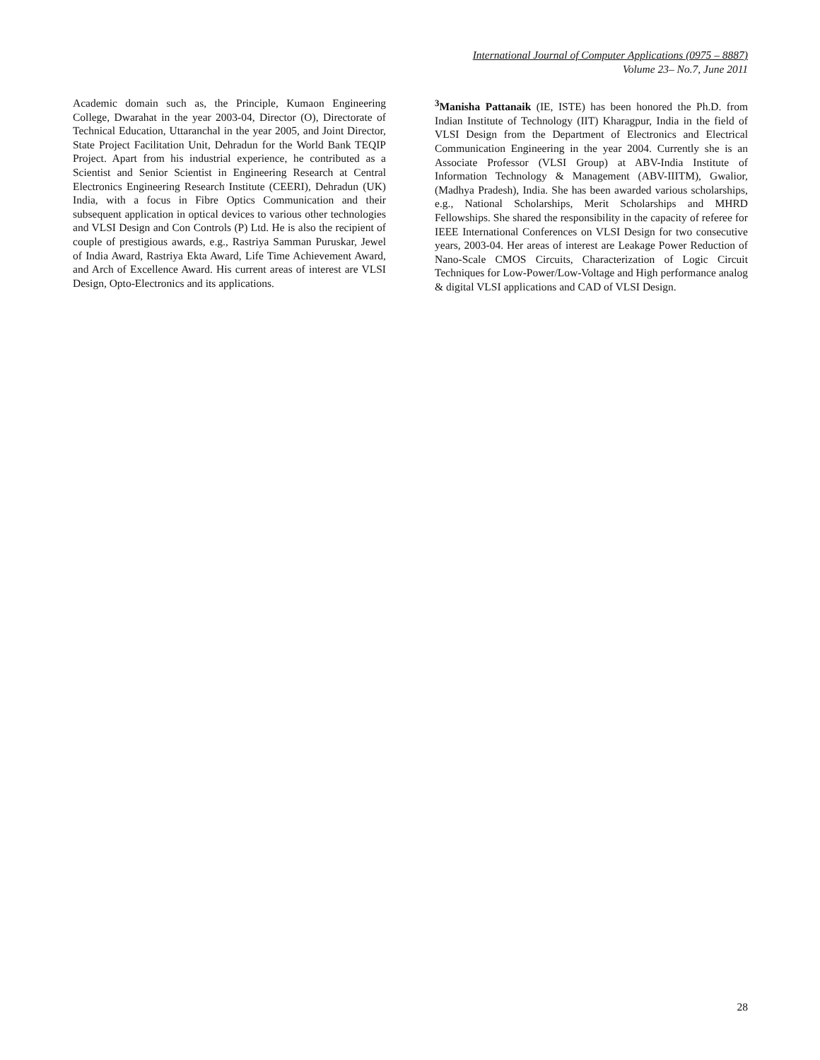International Journal of Computer Applications (0975 – 8887)
Volume 23– No.7, June 2011
Academic domain such as, the Principle, Kumaon Engineering College, Dwarahat in the year 2003-04, Director (O), Directorate of Technical Education, Uttaranchal in the year 2005, and Joint Director, State Project Facilitation Unit, Dehradun for the World Bank TEQIP Project. Apart from his industrial experience, he contributed as a Scientist and Senior Scientist in Engineering Research at Central Electronics Engineering Research Institute (CEERI), Dehradun (UK) India, with a focus in Fibre Optics Communication and their subsequent application in optical devices to various other technologies and VLSI Design and Con Controls (P) Ltd. He is also the recipient of couple of prestigious awards, e.g., Rastriya Samman Puruskar, Jewel of India Award, Rastriya Ekta Award, Life Time Achievement Award, and Arch of Excellence Award. His current areas of interest are VLSI Design, Opto-Electronics and its applications.
<sup>3</sup> Manisha Pattanaik (IE, ISTE) has been honored the Ph.D. from Indian Institute of Technology (IIT) Kharagpur, India in the field of VLSI Design from the Department of Electronics and Electrical Communication Engineering in the year 2004. Currently she is an Associate Professor (VLSI Group) at ABV-India Institute of Information Technology & Management (ABV-IIITM), Gwalior, (Madhya Pradesh), India. She has been awarded various scholarships, e.g., National Scholarships, Merit Scholarships and MHRD Fellowships. She shared the responsibility in the capacity of referee for IEEE International Conferences on VLSI Design for two consecutive years, 2003-04. Her areas of interest are Leakage Power Reduction of Nano-Scale CMOS Circuits, Characterization of Logic Circuit Techniques for Low-Power/Low-Voltage and High performance analog & digital VLSI applications and CAD of VLSI Design.
28